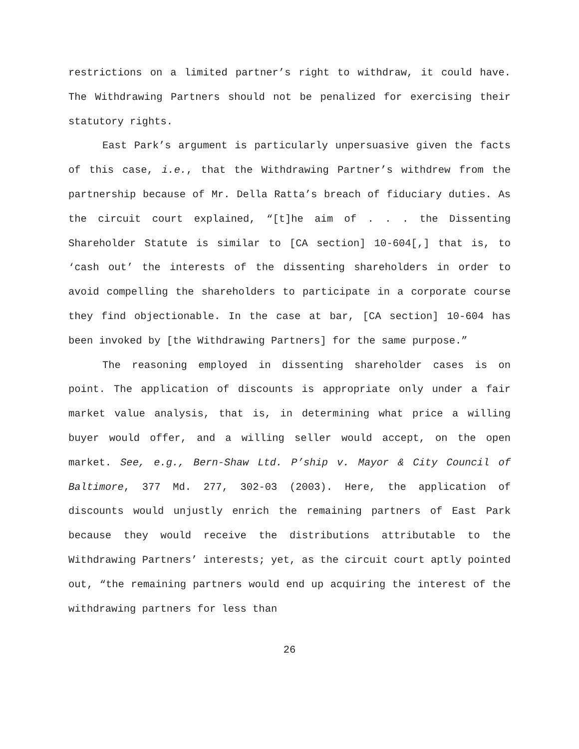restrictions on a limited partner’s right to withdraw, it could have. The Withdrawing Partners should not be penalized for exercising their statutory rights.
East Park’s argument is particularly unpersuasive given the facts of this case, i.e., that the Withdrawing Partner’s withdrew from the partnership because of Mr. Della Ratta’s breach of fiduciary duties. As the circuit court explained, “[t]he aim of . . . the Dissenting Shareholder Statute is similar to [CA section] 10-604[,] that is, to ‘cash out’ the interests of the dissenting shareholders in order to avoid compelling the shareholders to participate in a corporate course they find objectionable. In the case at bar, [CA section] 10-604 has been invoked by [the Withdrawing Partners] for the same purpose.”
The reasoning employed in dissenting shareholder cases is on point. The application of discounts is appropriate only under a fair market value analysis, that is, in determining what price a willing buyer would offer, and a willing seller would accept, on the open market. See, e.g., Bern-Shaw Ltd. P’ship v. Mayor & City Council of Baltimore, 377 Md. 277, 302-03 (2003). Here, the application of discounts would unjustly enrich the remaining partners of East Park because they would receive the distributions attributable to the Withdrawing Partners’ interests; yet, as the circuit court aptly pointed out, “the remaining partners would end up acquiring the interest of the withdrawing partners for less than
26